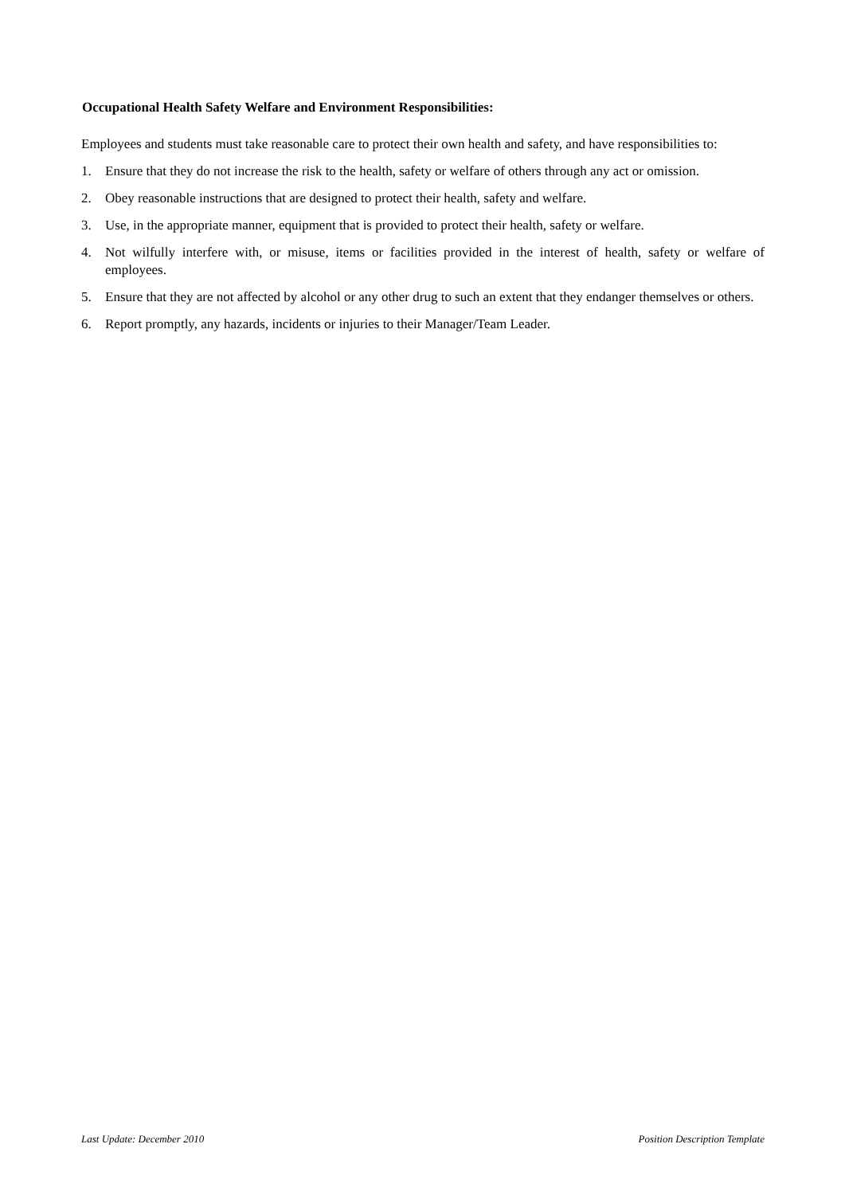Occupational Health Safety Welfare and Environment Responsibilities:
Employees and students must take reasonable care to protect their own health and safety, and have responsibilities to:
1. Ensure that they do not increase the risk to the health, safety or welfare of others through any act or omission.
2. Obey reasonable instructions that are designed to protect their health, safety and welfare.
3. Use, in the appropriate manner, equipment that is provided to protect their health, safety or welfare.
4. Not wilfully interfere with, or misuse, items or facilities provided in the interest of health, safety or welfare of employees.
5. Ensure that they are not affected by alcohol or any other drug to such an extent that they endanger themselves or others.
6. Report promptly, any hazards, incidents or injuries to their Manager/Team Leader.
Last Update: December 2010 Position Description Template